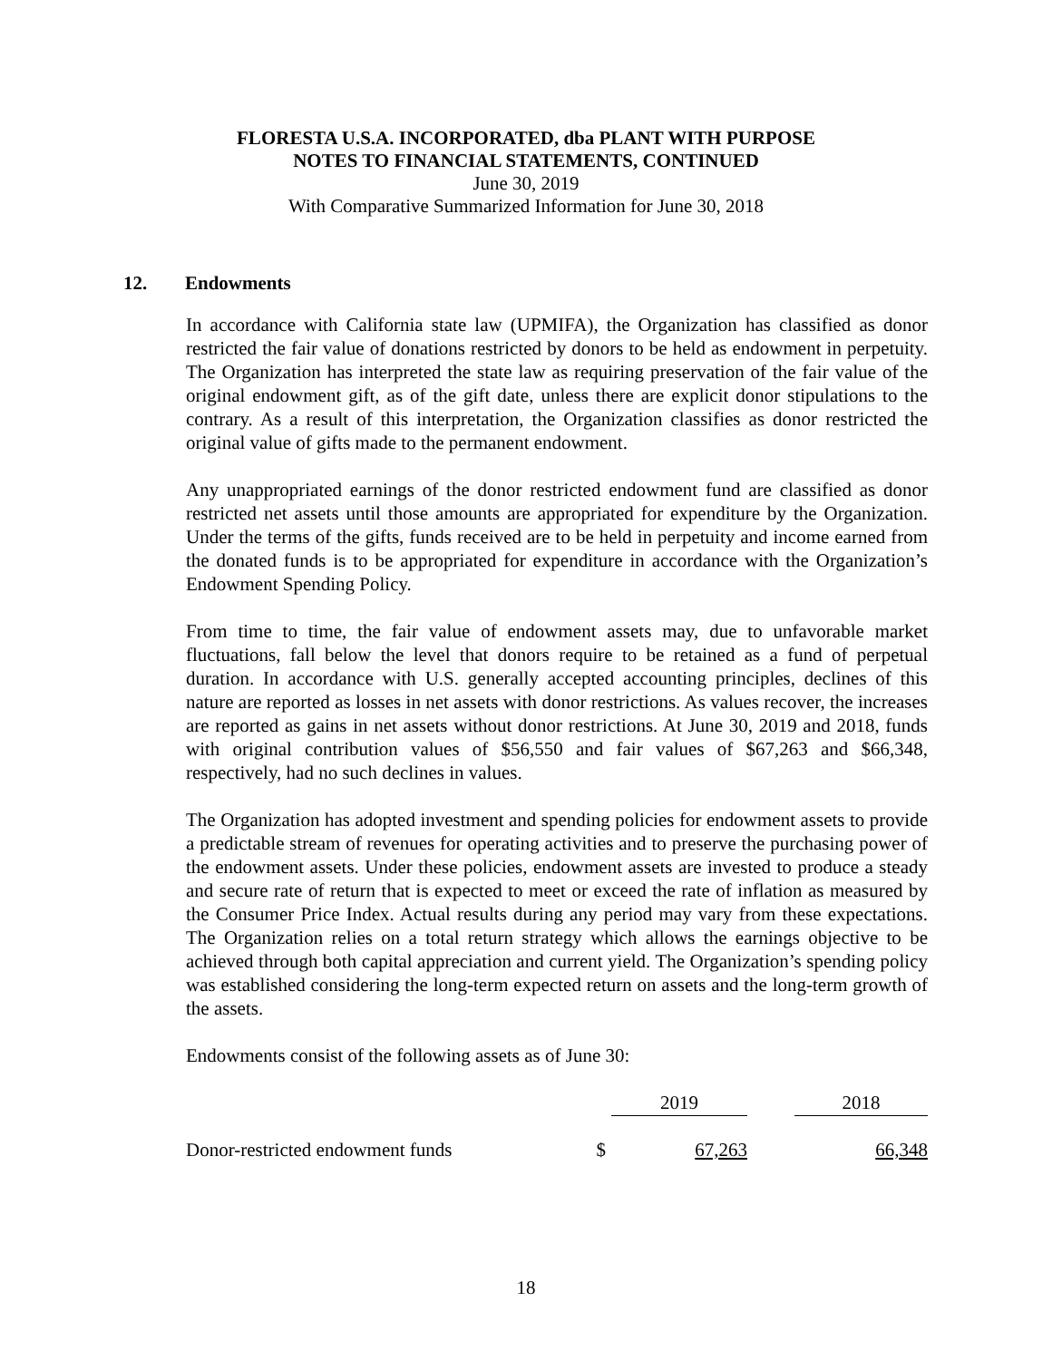FLORESTA U.S.A. INCORPORATED, dba PLANT WITH PURPOSE
NOTES TO FINANCIAL STATEMENTS, CONTINUED
June 30, 2019
With Comparative Summarized Information for June 30, 2018
12. Endowments
In accordance with California state law (UPMIFA), the Organization has classified as donor restricted the fair value of donations restricted by donors to be held as endowment in perpetuity. The Organization has interpreted the state law as requiring preservation of the fair value of the original endowment gift, as of the gift date, unless there are explicit donor stipulations to the contrary. As a result of this interpretation, the Organization classifies as donor restricted the original value of gifts made to the permanent endowment.
Any unappropriated earnings of the donor restricted endowment fund are classified as donor restricted net assets until those amounts are appropriated for expenditure by the Organization. Under the terms of the gifts, funds received are to be held in perpetuity and income earned from the donated funds is to be appropriated for expenditure in accordance with the Organization’s Endowment Spending Policy.
From time to time, the fair value of endowment assets may, due to unfavorable market fluctuations, fall below the level that donors require to be retained as a fund of perpetual duration. In accordance with U.S. generally accepted accounting principles, declines of this nature are reported as losses in net assets with donor restrictions. As values recover, the increases are reported as gains in net assets without donor restrictions. At June 30, 2019 and 2018, funds with original contribution values of $56,550 and fair values of $67,263 and $66,348, respectively, had no such declines in values.
The Organization has adopted investment and spending policies for endowment assets to provide a predictable stream of revenues for operating activities and to preserve the purchasing power of the endowment assets. Under these policies, endowment assets are invested to produce a steady and secure rate of return that is expected to meet or exceed the rate of inflation as measured by the Consumer Price Index. Actual results during any period may vary from these expectations. The Organization relies on a total return strategy which allows the earnings objective to be achieved through both capital appreciation and current yield. The Organization’s spending policy was established considering the long-term expected return on assets and the long-term growth of the assets.
Endowments consist of the following assets as of June 30:
| | | 2019 | | 2018 |
| --- | --- | --- | --- | --- |
| Donor-restricted endowment funds | $ | 67,263 | | 66,348 |
18